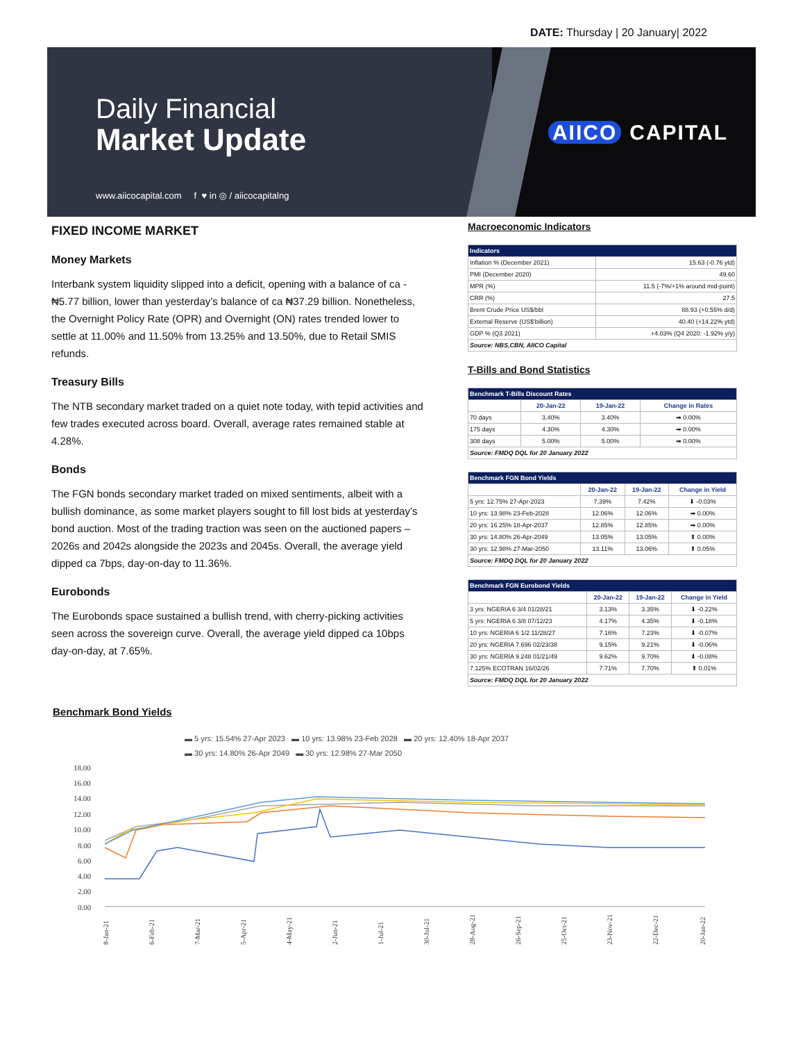DATE: Thursday | 20 January| 2022
Daily Financial
Market Update
www.aiicocapital.com f ♥ in ◎ / aiicocapitalng
AIICO CAPITAL
FIXED INCOME MARKET
Money Markets
Interbank system liquidity slipped into a deficit, opening with a balance of ca -₦5.77 billion, lower than yesterday’s balance of ca ₦37.29 billion. Nonetheless, the Overnight Policy Rate (OPR) and Overnight (ON) rates trended lower to settle at 11.00% and 11.50% from 13.25% and 13.50%, due to Retail SMIS refunds.
Treasury Bills
The NTB secondary market traded on a quiet note today, with tepid activities and few trades executed across board. Overall, average rates remained stable at 4.28%.
Bonds
The FGN bonds secondary market traded on mixed sentiments, albeit with a bullish dominance, as some market players sought to fill lost bids at yesterday’s bond auction. Most of the trading traction was seen on the auctioned papers – 2026s and 2042s alongside the 2023s and 2045s. Overall, the average yield dipped ca 7bps, day-on-day to 11.36%.
Eurobonds
The Eurobonds space sustained a bullish trend, with cherry-picking activities seen across the sovereign curve. Overall, the average yield dipped ca 10bps day-on-day, at 7.65%.
Macroeconomic Indicators
| Indicators | |
| --- | --- |
| Inflation % (December 2021) | 15.63 (-0.76 ytd) |
| PMI (December 2020) | 49.60 |
| MPR (%) | 11.5 (-7%/+1% around mid-point) |
| CRR (%) | 27.5 |
| Brent Crude Price US$/bbl | 88.93 (+0.55% d/d) |
| External Reserve (US$'billion) | 40.40 (+14.22% ytd) |
| GDP % (Q3 2021) | +4.03% (Q4 2020: -1.92% y/y) |
| Source: NBS,CBN, AIICO Capital | |
T-Bills and Bond Statistics
| Benchmark T-Bills Discount Rates | | | |
| --- | --- | --- | --- |
| | 20-Jan-22 | 19-Jan-22 | Change in Rates |
| 70 days | 3.40% | 3.40% | ➡ 0.00% |
| 175 days | 4.30% | 4.30% | ➡ 0.00% |
| 308 days | 5.00% | 5.00% | ➡ 0.00% |
| Source: FMDQ DQL for 20 January 2022 | | | |
| Benchmark FGN Bond Yields | | | |
| --- | --- | --- | --- |
| | 20-Jan-22 | 19-Jan-22 | Change in Yield |
| 5 yrs: 12.75% 27-Apr-2023 | 7.39% | 7.42% | ⬇ -0.03% |
| 10 yrs: 13.98% 23-Feb-2028 | 12.06% | 12.06% | ➡ 0.00% |
| 20 yrs: 16.25% 18-Apr-2037 | 12.85% | 12.85% | ➡ 0.00% |
| 30 yrs: 14.80% 26-Apr-2049 | 13.05% | 13.05% | ⬆ 0.00% |
| 30 yrs: 12.98% 27-Mar-2050 | 13.11% | 13.06% | ⬆ 0.05% |
| Source: FMDQ DQL for 20 January 2022 | | | |
| Benchmark FGN Eurobond Yields | | | |
| --- | --- | --- | --- |
| | 20-Jan-22 | 19-Jan-22 | Change in Yield |
| 3 yrs: NGERIA 6 3/4 01/28/21 | 3.13% | 3.35% | ⬇ -0.22% |
| 5 yrs: NGERIA 6 3/8 07/12/23 | 4.17% | 4.35% | ⬇ -0.18% |
| 10 yrs: NGERIA 6 1/2 11/28/27 | 7.16% | 7.23% | ⬇ -0.07% |
| 20 yrs: NGERIA 7.696 02/23/38 | 9.15% | 9.21% | ⬇ -0.06% |
| 30 yrs: NGERIA 9.248 01/21/49 | 9.62% | 9.70% | ⬇ -0.08% |
| 7.125% ECOTRAN 16/02/26 | 7.71% | 7.70% | ⬆ 0.01% |
| Source: FMDQ DQL for 20 January 2022 | | | |
Benchmark Bond Yields
▬ 5 yrs: 15.54% 27-Apr 2023 ▬ 10 yrs: 13.98% 23-Feb 2028 ▬ 20 yrs: 12.40% 18-Apr 2037
▬ 30 yrs: 14.80% 26-Apr 2049 ▬ 30 yrs: 12.98% 27-Mar 2050
18.00
16.00
14.00
12.00
10.00
8.00
6.00
4.00
2.00
0.00
8-Jan-21
6-Feb-21
7-Mar-21
5-Apr-21
4-May-21
2-Jun-21
1-Jul-21
30-Jul-21
28-Aug-21
26-Sep-21
25-Oct-21
23-Nov-21
22-Dec-21
20-Jan-22